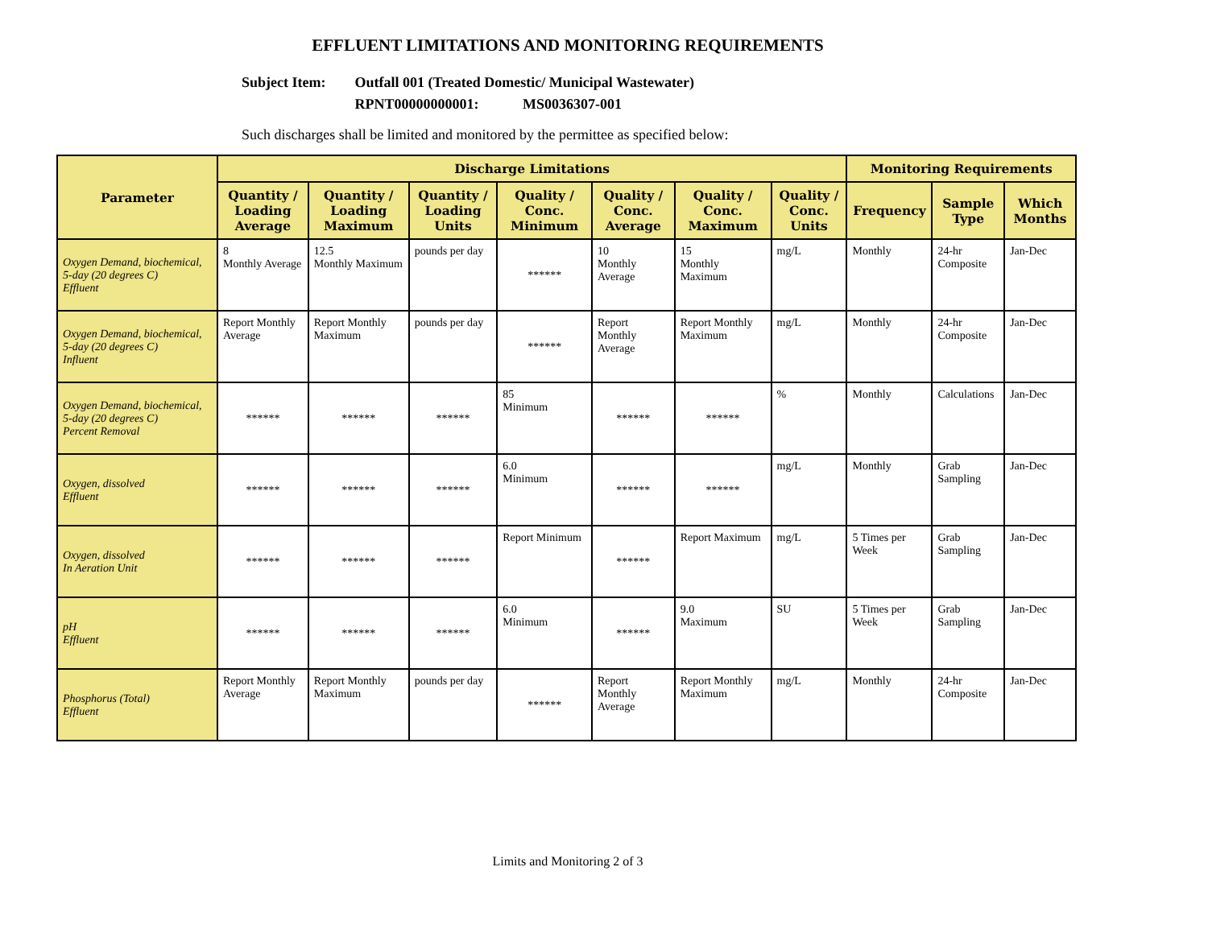EFFLUENT LIMITATIONS AND MONITORING REQUIREMENTS
Subject Item: Outfall 001 (Treated Domestic/ Municipal Wastewater)
RPNT00000000001: MS0036307-001
Such discharges shall be limited and monitored by the permittee as specified below:
| Parameter | Discharge Limitations | | | | | | | Monitoring Requirements | | |
| --- | --- | --- | --- | --- | --- | --- | --- | --- | --- | --- |
| | Quantity / Loading Average | Quantity / Loading Maximum | Quantity / Loading Units | Quality / Conc. Minimum | Quality / Conc. Average | Quality / Conc. Maximum | Quality / Conc. Units | Frequency | Sample Type | Which Months |
| Oxygen Demand, biochemical, 5-day (20 degrees C) Effluent | 8 Monthly Average | 12.5 Monthly Maximum | pounds per day | ****** | 10 Monthly Average | 15 Monthly Maximum | mg/L | Monthly | 24-hr Composite | Jan-Dec |
| Oxygen Demand, biochemical, 5-day (20 degrees C) Influent | Report Monthly Average | Report Monthly Maximum | pounds per day | ****** | Report Monthly Average | Report Monthly Maximum | mg/L | Monthly | 24-hr Composite | Jan-Dec |
| Oxygen Demand, biochemical, 5-day (20 degrees C) Percent Removal | ****** | ****** | ****** | 85 Minimum | ****** | ****** | % | Monthly | Calculations | Jan-Dec |
| Oxygen, dissolved Effluent | ****** | ****** | ****** | 6.0 Minimum | ****** | ****** | mg/L | Monthly | Grab Sampling | Jan-Dec |
| Oxygen, dissolved In Aeration Unit | ****** | ****** | ****** | Report Minimum | ****** | Report Maximum | mg/L | 5 Times per Week | Grab Sampling | Jan-Dec |
| pH Effluent | ****** | ****** | ****** | 6.0 Minimum | ****** | 9.0 Maximum | SU | 5 Times per Week | Grab Sampling | Jan-Dec |
| Phosphorus (Total) Effluent | Report Monthly Average | Report Monthly Maximum | pounds per day | ****** | Report Monthly Average | Report Monthly Maximum | mg/L | Monthly | 24-hr Composite | Jan-Dec |
Limits and Monitoring 2 of 3